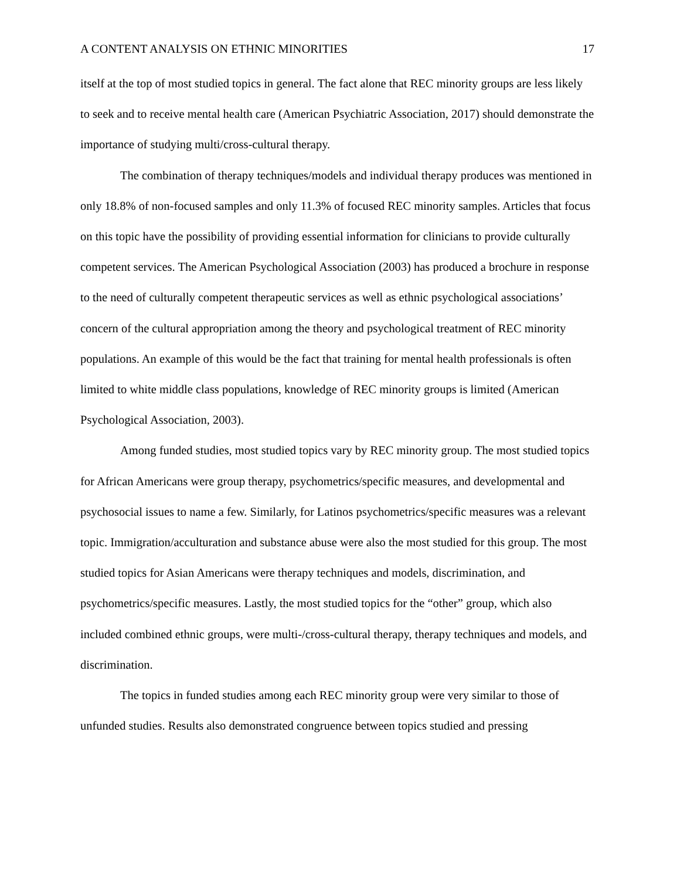A CONTENT ANALYSIS ON ETHNIC MINORITIES 17
itself at the top of most studied topics in general. The fact alone that REC minority groups are less likely to seek and to receive mental health care (American Psychiatric Association, 2017) should demonstrate the importance of studying multi/cross-cultural therapy.
The combination of therapy techniques/models and individual therapy produces was mentioned in only 18.8% of non-focused samples and only 11.3% of focused REC minority samples. Articles that focus on this topic have the possibility of providing essential information for clinicians to provide culturally competent services. The American Psychological Association (2003) has produced a brochure in response to the need of culturally competent therapeutic services as well as ethnic psychological associations’ concern of the cultural appropriation among the theory and psychological treatment of REC minority populations. An example of this would be the fact that training for mental health professionals is often limited to white middle class populations, knowledge of REC minority groups is limited (American Psychological Association, 2003).
Among funded studies, most studied topics vary by REC minority group. The most studied topics for African Americans were group therapy, psychometrics/specific measures, and developmental and psychosocial issues to name a few. Similarly, for Latinos psychometrics/specific measures was a relevant topic. Immigration/acculturation and substance abuse were also the most studied for this group. The most studied topics for Asian Americans were therapy techniques and models, discrimination, and psychometrics/specific measures. Lastly, the most studied topics for the “other” group, which also included combined ethnic groups, were multi-/cross-cultural therapy, therapy techniques and models, and discrimination.
The topics in funded studies among each REC minority group were very similar to those of unfunded studies. Results also demonstrated congruence between topics studied and pressing